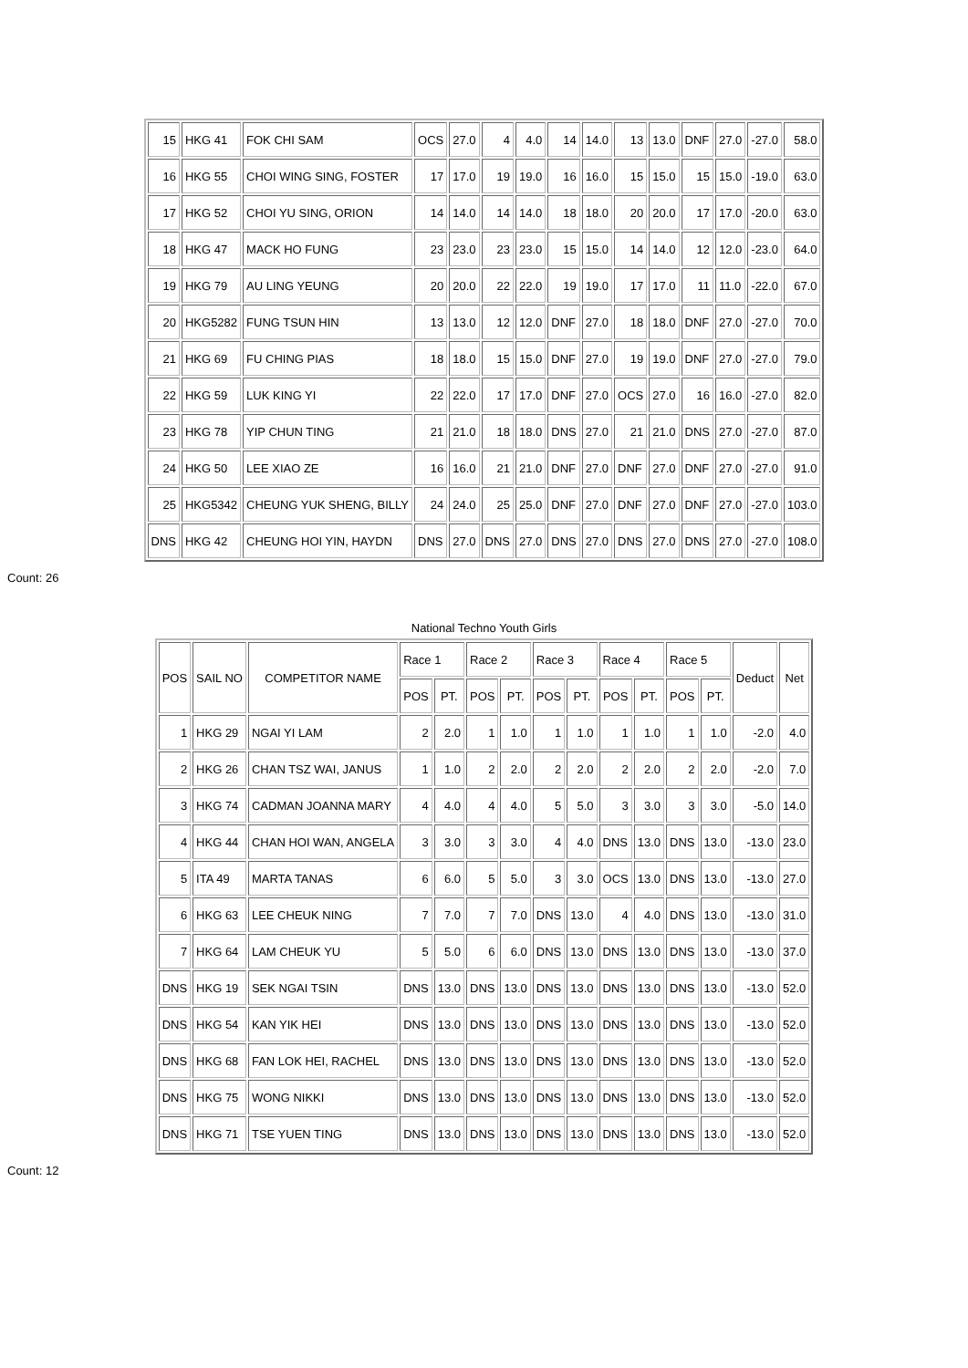| 15 | HKG 41 | FOK CHI SAM | OCS | 27.0 | 4 | 4.0 | 14 | 14.0 | 13 | 13.0 | DNF | 27.0 | -27.0 | 58.0 |
| 16 | HKG 55 | CHOI WING SING, FOSTER | 17 | 17.0 | 19 | 19.0 | 16 | 16.0 | 15 | 15.0 | 15 | 15.0 | -19.0 | 63.0 |
| 17 | HKG 52 | CHOI YU SING, ORION | 14 | 14.0 | 14 | 14.0 | 18 | 18.0 | 20 | 20.0 | 17 | 17.0 | -20.0 | 63.0 |
| 18 | HKG 47 | MACK HO FUNG | 23 | 23.0 | 23 | 23.0 | 15 | 15.0 | 14 | 14.0 | 12 | 12.0 | -23.0 | 64.0 |
| 19 | HKG 79 | AU LING YEUNG | 20 | 20.0 | 22 | 22.0 | 19 | 19.0 | 17 | 17.0 | 11 | 11.0 | -22.0 | 67.0 |
| 20 | HKG5282 | FUNG TSUN HIN | 13 | 13.0 | 12 | 12.0 | DNF | 27.0 | 18 | 18.0 | DNF | 27.0 | -27.0 | 70.0 |
| 21 | HKG 69 | FU CHING PIAS | 18 | 18.0 | 15 | 15.0 | DNF | 27.0 | 19 | 19.0 | DNF | 27.0 | -27.0 | 79.0 |
| 22 | HKG 59 | LUK KING YI | 22 | 22.0 | 17 | 17.0 | DNF | 27.0 | OCS | 27.0 | 16 | 16.0 | -27.0 | 82.0 |
| 23 | HKG 78 | YIP CHUN TING | 21 | 21.0 | 18 | 18.0 | DNS | 27.0 | 21 | 21.0 | DNS | 27.0 | -27.0 | 87.0 |
| 24 | HKG 50 | LEE XIAO ZE | 16 | 16.0 | 21 | 21.0 | DNF | 27.0 | DNF | 27.0 | DNF | 27.0 | -27.0 | 91.0 |
| 25 | HKG5342 | CHEUNG YUK SHENG, BILLY | 24 | 24.0 | 25 | 25.0 | DNF | 27.0 | DNF | 27.0 | DNF | 27.0 | -27.0 | 103.0 |
| DNS | HKG 42 | CHEUNG HOI YIN, HAYDN | DNS | 27.0 | DNS | 27.0 | DNS | 27.0 | DNS | 27.0 | DNS | 27.0 | -27.0 | 108.0 |
Count: 26
National Techno Youth Girls
| POS | SAIL NO | COMPETITOR NAME | Race 1 | | Race 2 | | Race 3 | | Race 4 | | Race 5 | | Deduct | Net |
| --- | --- | --- | --- | --- | --- | --- | --- | --- | --- | --- | --- | --- | --- | --- |
| | | | POS | PT. | POS | PT. | POS | PT. | POS | PT. | POS | PT. | | |
| 1 | HKG 29 | NGAI YI LAM | 2 | 2.0 | 1 | 1.0 | 1 | 1.0 | 1 | 1.0 | 1 | 1.0 | -2.0 | 4.0 |
| 2 | HKG 26 | CHAN TSZ WAI, JANUS | 1 | 1.0 | 2 | 2.0 | 2 | 2.0 | 2 | 2.0 | 2 | 2.0 | -2.0 | 7.0 |
| 3 | HKG 74 | CADMAN JOANNA MARY | 4 | 4.0 | 4 | 4.0 | 5 | 5.0 | 3 | 3.0 | 3 | 3.0 | -5.0 | 14.0 |
| 4 | HKG 44 | CHAN HOI WAN, ANGELA | 3 | 3.0 | 3 | 3.0 | 4 | 4.0 | DNS | 13.0 | DNS | 13.0 | -13.0 | 23.0 |
| 5 | ITA 49 | MARTA TANAS | 6 | 6.0 | 5 | 5.0 | 3 | 3.0 | OCS | 13.0 | DNS | 13.0 | -13.0 | 27.0 |
| 6 | HKG 63 | LEE CHEUK NING | 7 | 7.0 | 7 | 7.0 | DNS | 13.0 | 4 | 4.0 | DNS | 13.0 | -13.0 | 31.0 |
| 7 | HKG 64 | LAM CHEUK YU | 5 | 5.0 | 6 | 6.0 | DNS | 13.0 | DNS | 13.0 | DNS | 13.0 | -13.0 | 37.0 |
| DNS | HKG 19 | SEK NGAI TSIN | DNS | 13.0 | DNS | 13.0 | DNS | 13.0 | DNS | 13.0 | DNS | 13.0 | -13.0 | 52.0 |
| DNS | HKG 54 | KAN YIK HEI | DNS | 13.0 | DNS | 13.0 | DNS | 13.0 | DNS | 13.0 | DNS | 13.0 | -13.0 | 52.0 |
| DNS | HKG 68 | FAN LOK HEI, RACHEL | DNS | 13.0 | DNS | 13.0 | DNS | 13.0 | DNS | 13.0 | DNS | 13.0 | -13.0 | 52.0 |
| DNS | HKG 75 | WONG NIKKI | DNS | 13.0 | DNS | 13.0 | DNS | 13.0 | DNS | 13.0 | DNS | 13.0 | -13.0 | 52.0 |
| DNS | HKG 71 | TSE YUEN TING | DNS | 13.0 | DNS | 13.0 | DNS | 13.0 | DNS | 13.0 | DNS | 13.0 | -13.0 | 52.0 |
Count: 12